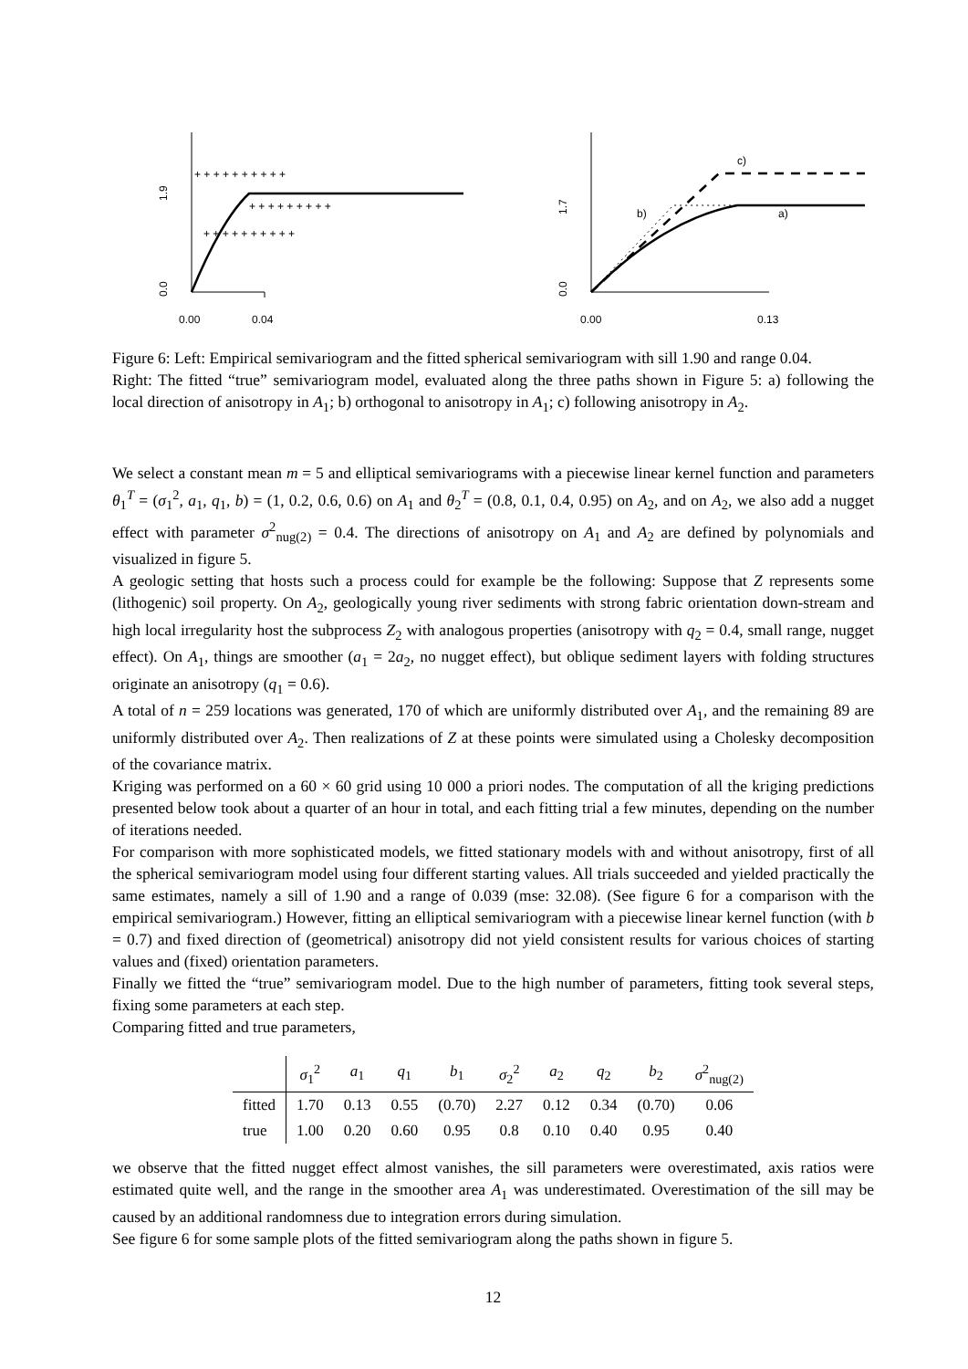0.0
1.9
0.00
0.04
+ + + + + + + + + +
+ + + + + + + + +
+ + + + + + + + + +
0.0
1.7
0.00
0.13
c)
b)
a)
Figure 6: Left: Empirical semivariogram and the fitted spherical semivariogram with sill 1.90 and range 0.04.
Right: The fitted “true” semivariogram model, evaluated along the three paths shown in Figure 5: a) following the local direction of anisotropy in A<sub>1</sub>; b) orthogonal to anisotropy in A<sub>1</sub>; c) following anisotropy in A<sub>2</sub>.
We select a constant mean m = 5 and elliptical semivariograms with a piecewise linear kernel function and parameters θ<sub>1</sub><sup>T</sup> = (σ<sub>1</sub><sup>2</sup>, a<sub>1</sub>, q<sub>1</sub>, b) = (1, 0.2, 0.6, 0.6) on A<sub>1</sub> and θ<sub>2</sub><sup>T</sup> = (0.8, 0.1, 0.4, 0.95) on A<sub>2</sub>, and on A<sub>2</sub>, we also add a nugget effect with parameter σ<sup>2</sup><sub>nug(2)</sub> = 0.4. The directions of anisotropy on A<sub>1</sub> and A<sub>2</sub> are defined by polynomials and visualized in figure 5.
A geologic setting that hosts such a process could for example be the following: Suppose that Z represents some (lithogenic) soil property. On A<sub>2</sub>, geologically young river sediments with strong fabric orientation down-stream and high local irregularity host the subprocess Z<sub>2</sub> with analogous properties (anisotropy with q<sub>2</sub> = 0.4, small range, nugget effect). On A<sub>1</sub>, things are smoother (a<sub>1</sub> = 2a<sub>2</sub>, no nugget effect), but oblique sediment layers with folding structures originate an anisotropy (q<sub>1</sub> = 0.6).
A total of n = 259 locations was generated, 170 of which are uniformly distributed over A<sub>1</sub>, and the remaining 89 are uniformly distributed over A<sub>2</sub>. Then realizations of Z at these points were simulated using a Cholesky decomposition of the covariance matrix.
Kriging was performed on a 60 × 60 grid using 10 000 a priori nodes. The computation of all the kriging predictions presented below took about a quarter of an hour in total, and each fitting trial a few minutes, depending on the number of iterations needed.
For comparison with more sophisticated models, we fitted stationary models with and without anisotropy, first of all the spherical semivariogram model using four different starting values. All trials succeeded and yielded practically the same estimates, namely a sill of 1.90 and a range of 0.039 (mse: 32.08). (See figure 6 for a comparison with the empirical semivariogram.) However, fitting an elliptical semivariogram with a piecewise linear kernel function (with b = 0.7) and fixed direction of (geometrical) anisotropy did not yield consistent results for various choices of starting values and (fixed) orientation parameters.
Finally we fitted the “true” semivariogram model. Due to the high number of parameters, fitting took several steps, fixing some parameters at each step.
Comparing fitted and true parameters,
| | σ<sub>1</sub><sup>2</sup> | a<sub>1</sub> | q<sub>1</sub> | b<sub>1</sub> | σ<sub>2</sub><sup>2</sup> | a<sub>2</sub> | q<sub>2</sub> | b<sub>2</sub> | σ<sup>2</sup><sub>nug(2)</sub> |
| --- | --- | --- | --- | --- | --- | --- | --- | --- | --- |
| fitted | 1.70 | 0.13 | 0.55 | (0.70) | 2.27 | 0.12 | 0.34 | (0.70) | 0.06 |
| true | 1.00 | 0.20 | 0.60 | 0.95 | 0.8 | 0.10 | 0.40 | 0.95 | 0.40 |
we observe that the fitted nugget effect almost vanishes, the sill parameters were overestimated, axis ratios were estimated quite well, and the range in the smoother area A<sub>1</sub> was underestimated. Overestimation of the sill may be caused by an additional randomness due to integration errors during simulation.
See figure 6 for some sample plots of the fitted semivariogram along the paths shown in figure 5.
12